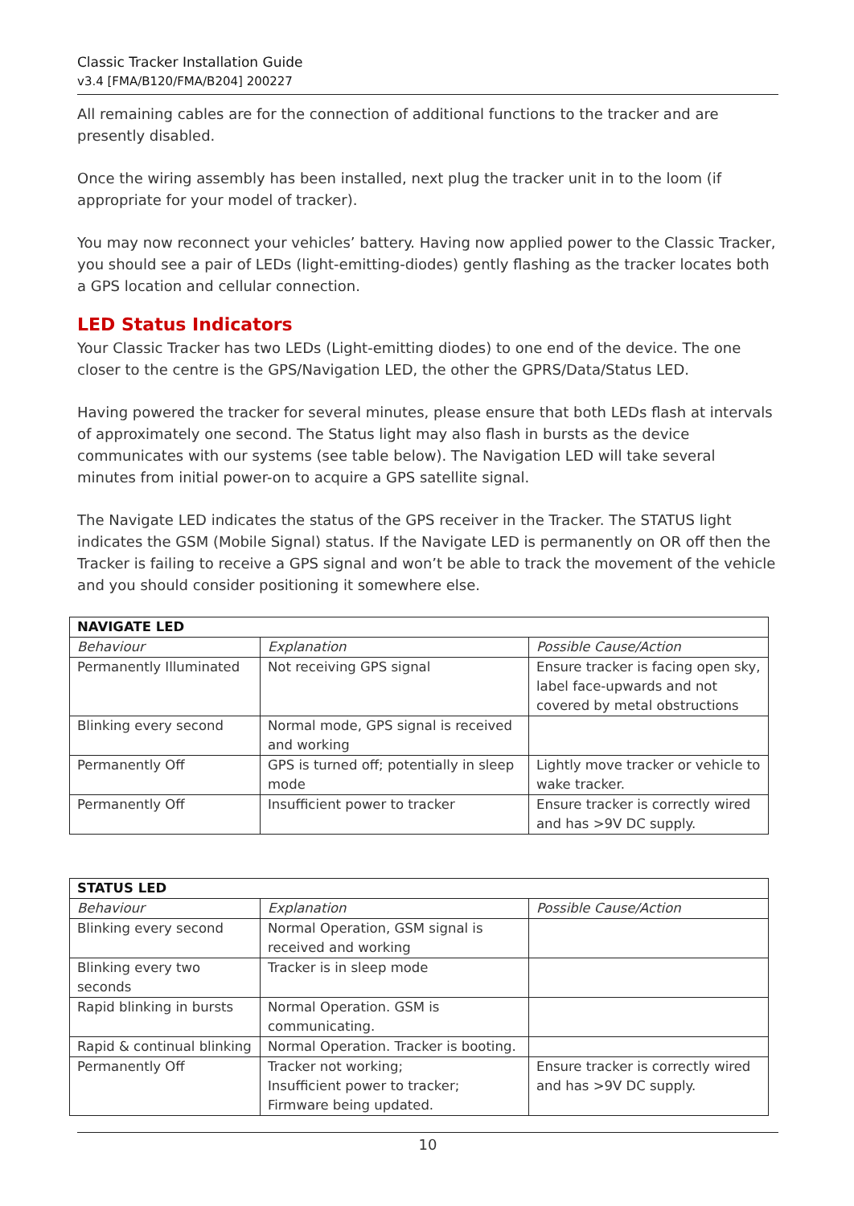Classic Tracker Installation Guide
v3.4 [FMA/B120/FMA/B204] 200227
All remaining cables are for the connection of additional functions to the tracker and are presently disabled.
Once the wiring assembly has been installed, next plug the tracker unit in to the loom (if appropriate for your model of tracker).
You may now reconnect your vehicles’ battery. Having now applied power to the Classic Tracker, you should see a pair of LEDs (light-emitting-diodes) gently flashing as the tracker locates both a GPS location and cellular connection.
LED Status Indicators
Your Classic Tracker has two LEDs (Light-emitting diodes) to one end of the device. The one closer to the centre is the GPS/Navigation LED, the other the GPRS/Data/Status LED.
Having powered the tracker for several minutes, please ensure that both LEDs flash at intervals of approximately one second. The Status light may also flash in bursts as the device communicates with our systems (see table below). The Navigation LED will take several minutes from initial power-on to acquire a GPS satellite signal.
The Navigate LED indicates the status of the GPS receiver in the Tracker. The STATUS light indicates the GSM (Mobile Signal) status. If the Navigate LED is permanently on OR off then the Tracker is failing to receive a GPS signal and won’t be able to track the movement of the vehicle and you should consider positioning it somewhere else.
| NAVIGATE LED | | |
| --- | --- | --- |
| Behaviour | Explanation | Possible Cause/Action |
| Permanently Illuminated | Not receiving GPS signal | Ensure tracker is facing open sky, label face-upwards and not covered by metal obstructions |
| Blinking every second | Normal mode, GPS signal is received and working | |
| Permanently Off | GPS is turned off; potentially in sleep mode | Lightly move tracker or vehicle to wake tracker. |
| Permanently Off | Insufficient power to tracker | Ensure tracker is correctly wired and has >9V DC supply. |
| STATUS LED | | |
| --- | --- | --- |
| Behaviour | Explanation | Possible Cause/Action |
| Blinking every second | Normal Operation, GSM signal is received and working | |
| Blinking every two seconds | Tracker is in sleep mode | |
| Rapid blinking in bursts | Normal Operation. GSM is communicating. | |
| Rapid & continual blinking | Normal Operation. Tracker is booting. | |
| Permanently Off | Tracker not working; Insufficient power to tracker; Firmware being updated. | Ensure tracker is correctly wired and has >9V DC supply. |
10